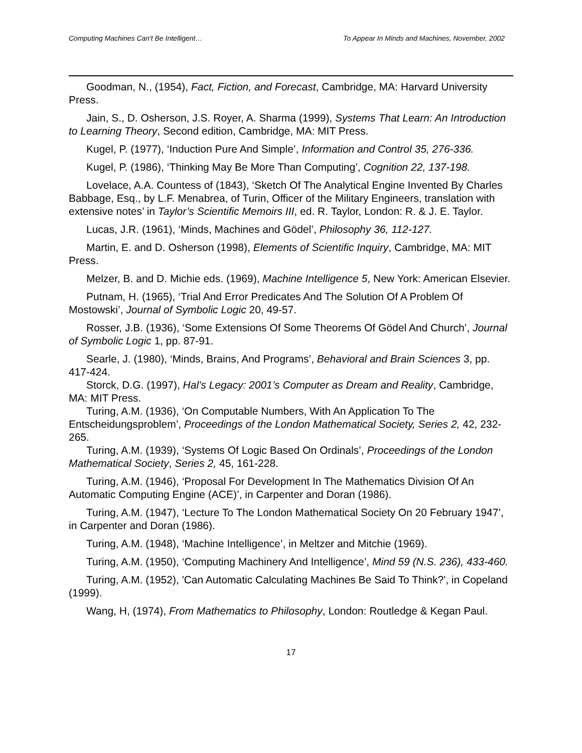Computing Machines Can't Be Intelligent… To Appear In Minds and Machines, November, 2002
Goodman, N., (1954), Fact, Fiction, and Forecast, Cambridge, MA: Harvard University Press.
Jain, S., D. Osherson, J.S. Royer, A. Sharma (1999), Systems That Learn: An Introduction to Learning Theory, Second edition, Cambridge, MA: MIT Press.
Kugel, P. (1977), ‘Induction Pure And Simple’, Information and Control 35, 276-336.
Kugel, P. (1986), ‘Thinking May Be More Than Computing’, Cognition 22, 137-198.
Lovelace, A.A. Countess of (1843), ‘Sketch Of The Analytical Engine Invented By Charles Babbage, Esq., by L.F. Menabrea, of Turin, Officer of the Military Engineers, translation with extensive notes’ in Taylor’s Scientific Memoirs III, ed. R. Taylor, London: R. & J. E. Taylor.
Lucas, J.R. (1961), ‘Minds, Machines and Gödel’, Philosophy 36, 112-127.
Martin, E. and D. Osherson (1998), Elements of Scientific Inquiry, Cambridge, MA: MIT Press.
Melzer, B. and D. Michie eds. (1969), Machine Intelligence 5, New York: American Elsevier.
Putnam, H. (1965), ‘Trial And Error Predicates And The Solution Of A Problem Of Mostowski’, Journal of Symbolic Logic 20, 49-57.
Rosser, J.B. (1936), ‘Some Extensions Of Some Theorems Of Gödel And Church’, Journal of Symbolic Logic 1, pp. 87-91.
Searle, J. (1980), ‘Minds, Brains, And Programs’, Behavioral and Brain Sciences 3, pp. 417-424.
Storck, D.G. (1997), Hal’s Legacy: 2001’s Computer as Dream and Reality, Cambridge, MA: MIT Press.
Turing, A.M. (1936), ‘On Computable Numbers, With An Application To The Entscheidungsproblem’, Proceedings of the London Mathematical Society, Series 2, 42, 232-265.
Turing, A.M. (1939), ‘Systems Of Logic Based On Ordinals’, Proceedings of the London Mathematical Society, Series 2, 45, 161-228.
Turing, A.M. (1946), ‘Proposal For Development In The Mathematics Division Of An Automatic Computing Engine (ACE)’, in Carpenter and Doran (1986).
Turing, A.M. (1947), ‘Lecture To The London Mathematical Society On 20 February 1947’, in Carpenter and Doran (1986).
Turing, A.M. (1948), ‘Machine Intelligence’, in Meltzer and Mitchie (1969).
Turing, A.M. (1950), ‘Computing Machinery And Intelligence’, Mind 59 (N.S. 236), 433-460.
Turing, A.M. (1952), 'Can Automatic Calculating Machines Be Said To Think?', in Copeland (1999).
Wang, H, (1974), From Mathematics to Philosophy, London: Routledge & Kegan Paul.
17